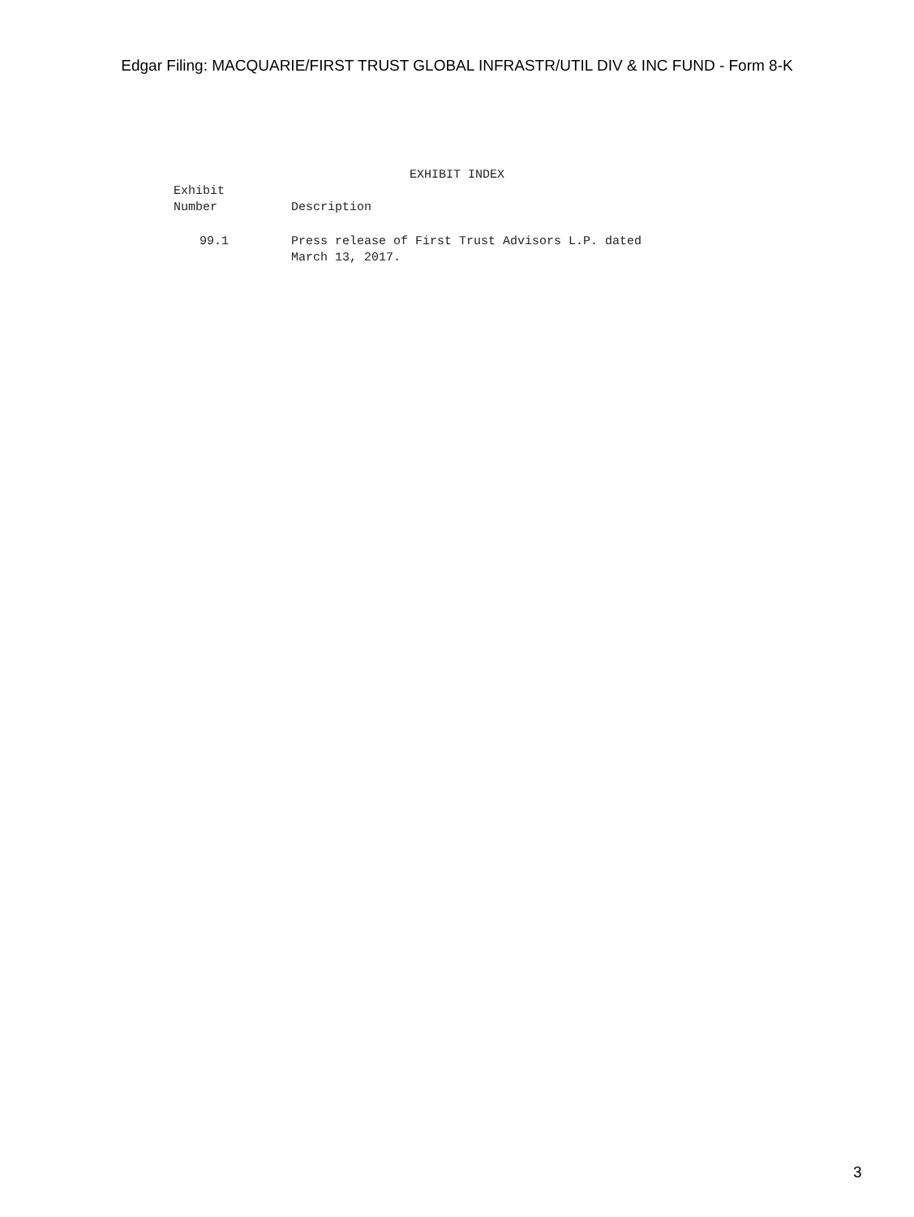Edgar Filing: MACQUARIE/FIRST TRUST GLOBAL INFRASTR/UTIL DIV & INC FUND - Form 8-K
EXHIBIT INDEX
| Exhibit Number | Description |
| --- | --- |
| 99.1 | Press release of First Trust Advisors L.P. dated March 13, 2017. |
3